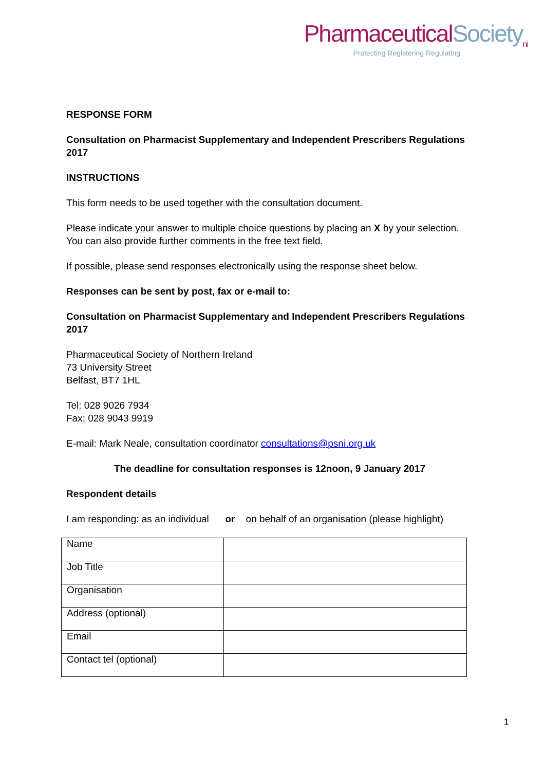PharmaceuticalSociety<sub>ni</sub>
Protecting Registering Regulating
RESPONSE FORM
Consultation on Pharmacist Supplementary and Independent Prescribers Regulations 2017
INSTRUCTIONS
This form needs to be used together with the consultation document.
Please indicate your answer to multiple choice questions by placing an X by your selection. You can also provide further comments in the free text field.
If possible, please send responses electronically using the response sheet below.
Responses can be sent by post, fax or e-mail to:
Consultation on Pharmacist Supplementary and Independent Prescribers Regulations 2017
Pharmaceutical Society of Northern Ireland
73 University Street
Belfast, BT7 1HL
Tel: 028 9026 7934
Fax: 028 9043 9919
E-mail: Mark Neale, consultation coordinator consultations@psni.org.uk
The deadline for consultation responses is 12noon, 9 January 2017
Respondent details
I am responding: as an individual or on behalf of an organisation (please highlight)
| Name | |
| Job Title | |
| Organisation | |
| Address (optional) | |
| Email | |
| Contact tel (optional) | |
1